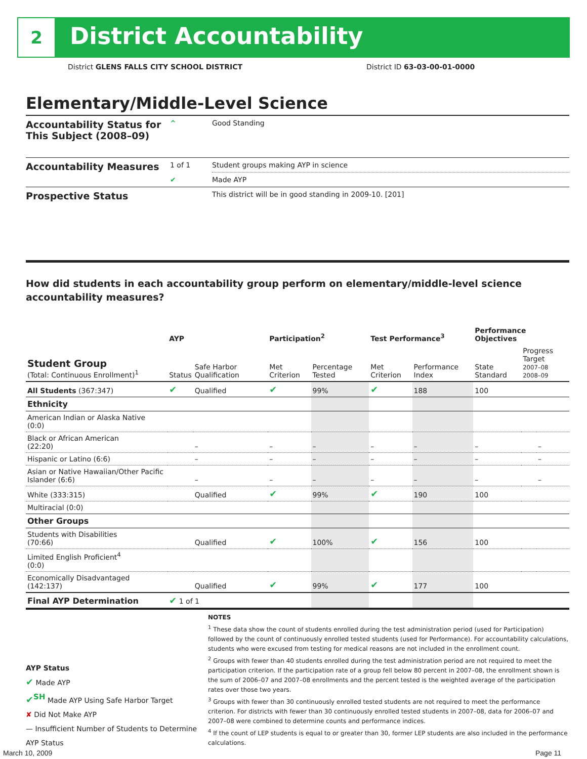2 District Accountability
District GLENS FALLS CITY SCHOOL DISTRICT
District ID 63-03-00-01-0000
Elementary/Middle-Level Science
| Accountability Status for This Subject (2008–09) | ^ | Good Standing |
| Accountability Measures | 1 of 1 | Student groups making AYP in science |
| | ✔ | Made AYP |
| Prospective Status | | This district will be in good standing in 2009-10. [201] |
How did students in each accountability group perform on elementary/middle-level science accountability measures?
| | AYP | | Participation<sup>2</sup> | | Test Performance<sup>3</sup> | | Performance Objectives | | |
| --- | --- | --- | --- | --- | --- | --- | --- | --- | --- |
| Student Group (Total: Continuous Enrollment)<sup>1</sup> | Status | Safe Harbor Qualification | Met Criterion | Percentage Tested | Met Criterion | Performance Index | State Standard | Progress Target 2007–08 2008–09 | |
| All Students (367:347) | ✔ | Qualified | ✔ | 99% | ✔ | 188 | 100 | | |
| Ethnicity | | | | | | | | | |
| American Indian or Alaska Native (0:0) | | | | | | | | | |
| Black or African American (22:20) | | – | – | – | – | – | – | | – |
| Hispanic or Latino (6:6) | | – | – | – | – | – | – | | – |
| Asian or Native Hawaiian/Other Pacific Islander (6:6) | | – | – | – | – | – | – | | – |
| White (333:315) | | Qualified | ✔ | 99% | ✔ | 190 | 100 | | |
| Multiracial (0:0) | | | | | | | | | |
| Other Groups | | | | | | | | | |
| Students with Disabilities (70:66) | | Qualified | ✔ | 100% | ✔ | 156 | 100 | | |
| Limited English Proficient<sup>4</sup> (0:0) | | | | | | | | | |
| Economically Disadvantaged (142:137) | | Qualified | ✔ | 99% | ✔ | 177 | 100 | | |
| Final AYP Determination | ✔ 1 of 1 | | | | | | | | |
AYP Status
✔ Made AYP
✔<sup>SH</sup> Made AYP Using Safe Harbor Target
✘ Did Not Make AYP
— Insufficient Number of Students to Determine AYP Status
NOTES
<sup>1</sup> These data show the count of students enrolled during the test administration period (used for Participation) followed by the count of continuously enrolled tested students (used for Performance). For accountability calculations, students who were excused from testing for medical reasons are not included in the enrollment count.
<sup>2</sup> Groups with fewer than 40 students enrolled during the test administration period are not required to meet the participation criterion. If the participation rate of a group fell below 80 percent in 2007–08, the enrollment shown is the sum of 2006–07 and 2007–08 enrollments and the percent tested is the weighted average of the participation rates over those two years.
<sup>3</sup> Groups with fewer than 30 continuously enrolled tested students are not required to meet the performance criterion. For districts with fewer than 30 continuously enrolled tested students in 2007–08, data for 2006–07 and 2007–08 were combined to determine counts and performance indices.
<sup>4</sup> If the count of LEP students is equal to or greater than 30, former LEP students are also included in the performance calculations.
March 10, 2009 Page 11